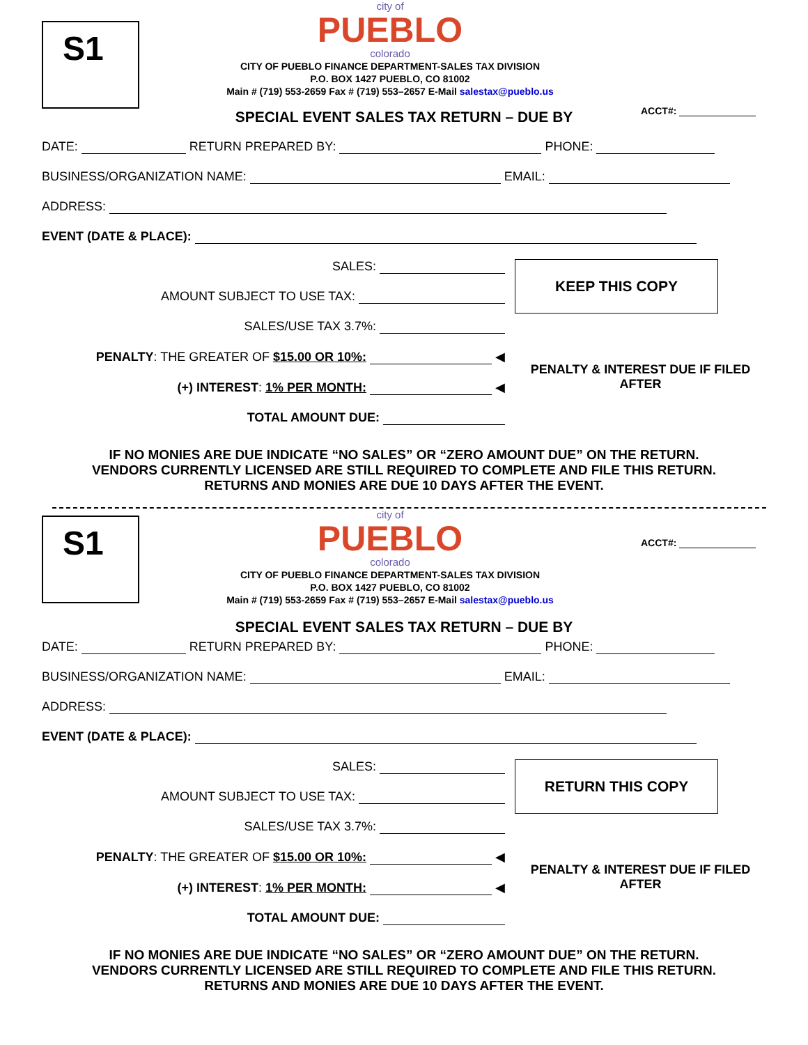S1
city of
PUEBLO
colorado
CITY OF PUEBLO FINANCE DEPARTMENT-SALES TAX DIVISION
P.O. BOX 1427 PUEBLO, CO 81002
Main # (719) 553-2659 Fax # (719) 553–2657 E-Mail salestax@pueblo.us
ACCT#:
SPECIAL EVENT SALES TAX RETURN – DUE BY
DATE: RETURN PREPARED BY: PHONE:
BUSINESS/ORGANIZATION NAME: EMAIL:
ADDRESS:
EVENT (DATE & PLACE):
SALES:
AMOUNT SUBJECT TO USE TAX:
SALES/USE TAX 3.7%:
PENALTY: THE GREATER OF $15.00 OR 10%: ◀
(+) INTEREST: 1% PER MONTH: ◀
TOTAL AMOUNT DUE:
KEEP THIS COPY
PENALTY & INTEREST DUE IF FILED
AFTER
IF NO MONIES ARE DUE INDICATE “NO SALES” OR “ZERO AMOUNT DUE” ON THE RETURN.
VENDORS CURRENTLY LICENSED ARE STILL REQUIRED TO COMPLETE AND FILE THIS RETURN.
RETURNS AND MONIES ARE DUE 10 DAYS AFTER THE EVENT.
S1
city of
PUEBLO
colorado
CITY OF PUEBLO FINANCE DEPARTMENT-SALES TAX DIVISION
P.O. BOX 1427 PUEBLO, CO 81002
Main # (719) 553-2659 Fax # (719) 553–2657 E-Mail salestax@pueblo.us
ACCT#:
SPECIAL EVENT SALES TAX RETURN – DUE BY
DATE: RETURN PREPARED BY: PHONE:
BUSINESS/ORGANIZATION NAME: EMAIL:
ADDRESS:
EVENT (DATE & PLACE):
SALES:
AMOUNT SUBJECT TO USE TAX:
SALES/USE TAX 3.7%:
PENALTY: THE GREATER OF $15.00 OR 10%: ◀
(+) INTEREST: 1% PER MONTH: ◀
TOTAL AMOUNT DUE:
RETURN THIS COPY
PENALTY & INTEREST DUE IF FILED
AFTER
IF NO MONIES ARE DUE INDICATE “NO SALES” OR “ZERO AMOUNT DUE” ON THE RETURN.
VENDORS CURRENTLY LICENSED ARE STILL REQUIRED TO COMPLETE AND FILE THIS RETURN.
RETURNS AND MONIES ARE DUE 10 DAYS AFTER THE EVENT.